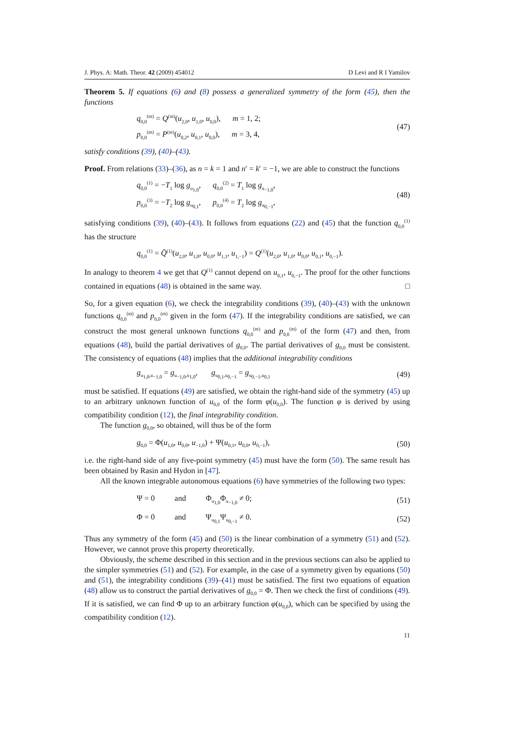J. Phys. A: Math. Theor. 42 (2009) 454012 D Levi and R I Yamilov
Theorem 5. If equations (6) and (8) possess a generalized symmetry of the form (45), then the functions
q<sub>0,0</sub><sup>(m)</sup> = Q<sup>(m)</sup>(u<sub>2,0</sub>, u<sub>1,0</sub>, u<sub>0,0</sub>), m = 1, 2;
p<sub>0,0</sub><sup>(m)</sup> = P<sup>(m)</sup>(u<sub>0,2</sub>, u<sub>0,1</sub>, u<sub>0,0</sub>), m = 3, 4,
(47)
satisfy conditions (39), (40)–(43).
Proof. From relations (33)–(36), as n = k = 1 and n′ = k′ = −1, we are able to construct the functions
q<sub>0,0</sub><sup>(1)</sup> = −T<sub>1</sub> log g<sub>u<sub>1,0</sub></sub>, q<sub>0,0</sub><sup>(2)</sup> = T<sub>1</sub> log g<sub>u<sub>−1,0</sub></sub>,
p<sub>0,0</sub><sup>(3)</sup> = −T<sub>2</sub> log g<sub>u<sub>0,1</sub></sub>, p<sub>0,0</sub><sup>(4)</sup> = T<sub>2</sub> log g<sub>u<sub>0,−1</sub></sub>,
(48)
satisfying conditions (39), (40)–(43). It follows from equations (22) and (45) that the function q<sub>0,0</sub><sup>(1)</sup> has the structure
q<sub>0,0</sub><sup>(1)</sup> = Q̂<sup>(1)</sup>(u<sub>2,0</sub>, u<sub>1,0</sub>, u<sub>0,0</sub>, u<sub>1,1</sub>, u<sub>1,−1</sub>) = Q<sup>(1)</sup>(u<sub>2,0</sub>, u<sub>1,0</sub>, u<sub>0,0</sub>, u<sub>0,1</sub>, u<sub>0,−1</sub>).
In analogy to theorem 4 we get that Q<sup>(1)</sup> cannot depend on u<sub>0,1</sub>, u<sub>0,−1</sub>. The proof for the other functions contained in equations (48) is obtained in the same way. □
So, for a given equation (6), we check the integrability conditions (39), (40)–(43) with the unknown functions q<sub>0,0</sub><sup>(m)</sup> and p<sub>0,0</sub><sup>(m)</sup> given in the form (47). If the integrability conditions are satisfied, we can construct the most general unknown functions q<sub>0,0</sub><sup>(m)</sup> and p<sub>0,0</sub><sup>(m)</sup> of the form (47) and then, from equations (48), build the partial derivatives of g<sub>0,0</sub>. The partial derivatives of g<sub>0,0</sub> must be consistent. The consistency of equations (48) implies that the additional integrability conditions
g<sub>u<sub>1,0</sub>,u<sub>−1,0</sub></sub> = g<sub>u<sub>−1,0</sub>,u<sub>1,0</sub></sub>, g<sub>u<sub>0,1</sub>,u<sub>0,−1</sub></sub> = g<sub>u<sub>0,−1</sub>,u<sub>0,1</sub></sub>
(49)
must be satisfied. If equations (49) are satisfied, we obtain the right-hand side of the symmetry (45) up to an arbitrary unknown function of u<sub>0,0</sub> of the form φ(u<sub>0,0</sub>). The function φ is derived by using compatibility condition (12), the final integrability condition.
The function g<sub>0,0</sub>, so obtained, will thus be of the form
g<sub>0,0</sub> = Φ(u<sub>1,0</sub>, u<sub>0,0</sub>, u<sub>−1,0</sub>) + Ψ(u<sub>0,1</sub>, u<sub>0,0</sub>, u<sub>0,−1</sub>),
(50)
i.e. the right-hand side of any five-point symmetry (45) must have the form (50). The same result has been obtained by Rasin and Hydon in [47].
All the known integrable autonomous equations (6) have symmetries of the following two types:
Ψ = 0 and Φ<sub>u<sub>1,0</sub></sub>Φ<sub>u<sub>−1,0</sub></sub> ≠ 0;
(51)
Φ = 0 and Ψ<sub>u<sub>0,1</sub></sub>Ψ<sub>u<sub>0,−1</sub></sub> ≠ 0.
(52)
Thus any symmetry of the form (45) and (50) is the linear combination of a symmetry (51) and (52). However, we cannot prove this property theoretically.
Obviously, the scheme described in this section and in the previous sections can also be applied to the simpler symmetries (51) and (52). For example, in the case of a symmetry given by equations (50) and (51), the integrability conditions (39)–(41) must be satisfied. The first two equations of equation (48) allow us to construct the partial derivatives of g<sub>0,0</sub> = Φ. Then we check the first of conditions (49). If it is satisfied, we can find Φ up to an arbitrary function φ(u<sub>0,0</sub>), which can be specified by using the compatibility condition (12).
11